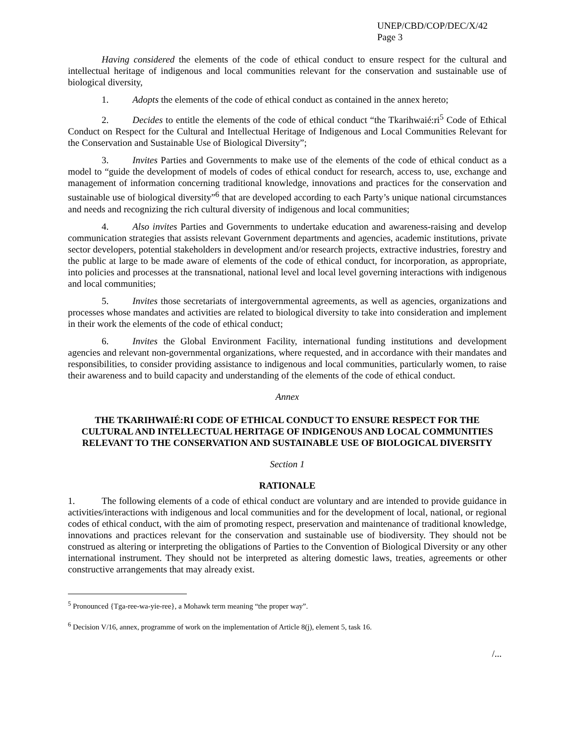UNEP/CBD/COP/DEC/X/42
Page 3
Having considered the elements of the code of ethical conduct to ensure respect for the cultural and intellectual heritage of indigenous and local communities relevant for the conservation and sustainable use of biological diversity,
1. Adopts the elements of the code of ethical conduct as contained in the annex hereto;
2. Decides to entitle the elements of the code of ethical conduct “the Tkarihwaié:ri<sup>5</sup> Code of Ethical Conduct on Respect for the Cultural and Intellectual Heritage of Indigenous and Local Communities Relevant for the Conservation and Sustainable Use of Biological Diversity”;
3. Invites Parties and Governments to make use of the elements of the code of ethical conduct as a model to “guide the development of models of codes of ethical conduct for research, access to, use, exchange and management of information concerning traditional knowledge, innovations and practices for the conservation and sustainable use of biological diversity”<sup>6</sup> that are developed according to each Party’s unique national circumstances and needs and recognizing the rich cultural diversity of indigenous and local communities;
4. Also invites Parties and Governments to undertake education and awareness-raising and develop communication strategies that assists relevant Government departments and agencies, academic institutions, private sector developers, potential stakeholders in development and/or research projects, extractive industries, forestry and the public at large to be made aware of elements of the code of ethical conduct, for incorporation, as appropriate, into policies and processes at the transnational, national level and local level governing interactions with indigenous and local communities;
5. Invites those secretariats of intergovernmental agreements, as well as agencies, organizations and processes whose mandates and activities are related to biological diversity to take into consideration and implement in their work the elements of the code of ethical conduct;
6. Invites the Global Environment Facility, international funding institutions and development agencies and relevant non-governmental organizations, where requested, and in accordance with their mandates and responsibilities, to consider providing assistance to indigenous and local communities, particularly women, to raise their awareness and to build capacity and understanding of the elements of the code of ethical conduct.
Annex
THE TKARIHWAIÉ:RI CODE OF ETHICAL CONDUCT TO ENSURE RESPECT FOR THE CULTURAL AND INTELLECTUAL HERITAGE OF INDIGENOUS AND LOCAL COMMUNITIES RELEVANT TO THE CONSERVATION AND SUSTAINABLE USE OF BIOLOGICAL DIVERSITY
Section 1
RATIONALE
1. The following elements of a code of ethical conduct are voluntary and are intended to provide guidance in activities/interactions with indigenous and local communities and for the development of local, national, or regional codes of ethical conduct, with the aim of promoting respect, preservation and maintenance of traditional knowledge, innovations and practices relevant for the conservation and sustainable use of biodiversity. They should not be construed as altering or interpreting the obligations of Parties to the Convention of Biological Diversity or any other international instrument. They should not be interpreted as altering domestic laws, treaties, agreements or other constructive arrangements that may already exist.
<sup>5</sup> Pronounced {Tga-ree-wa-yie-ree}, a Mohawk term meaning “the proper way”.
<sup>6</sup> Decision V/16, annex, programme of work on the implementation of Article 8(j), element 5, task 16.
/...